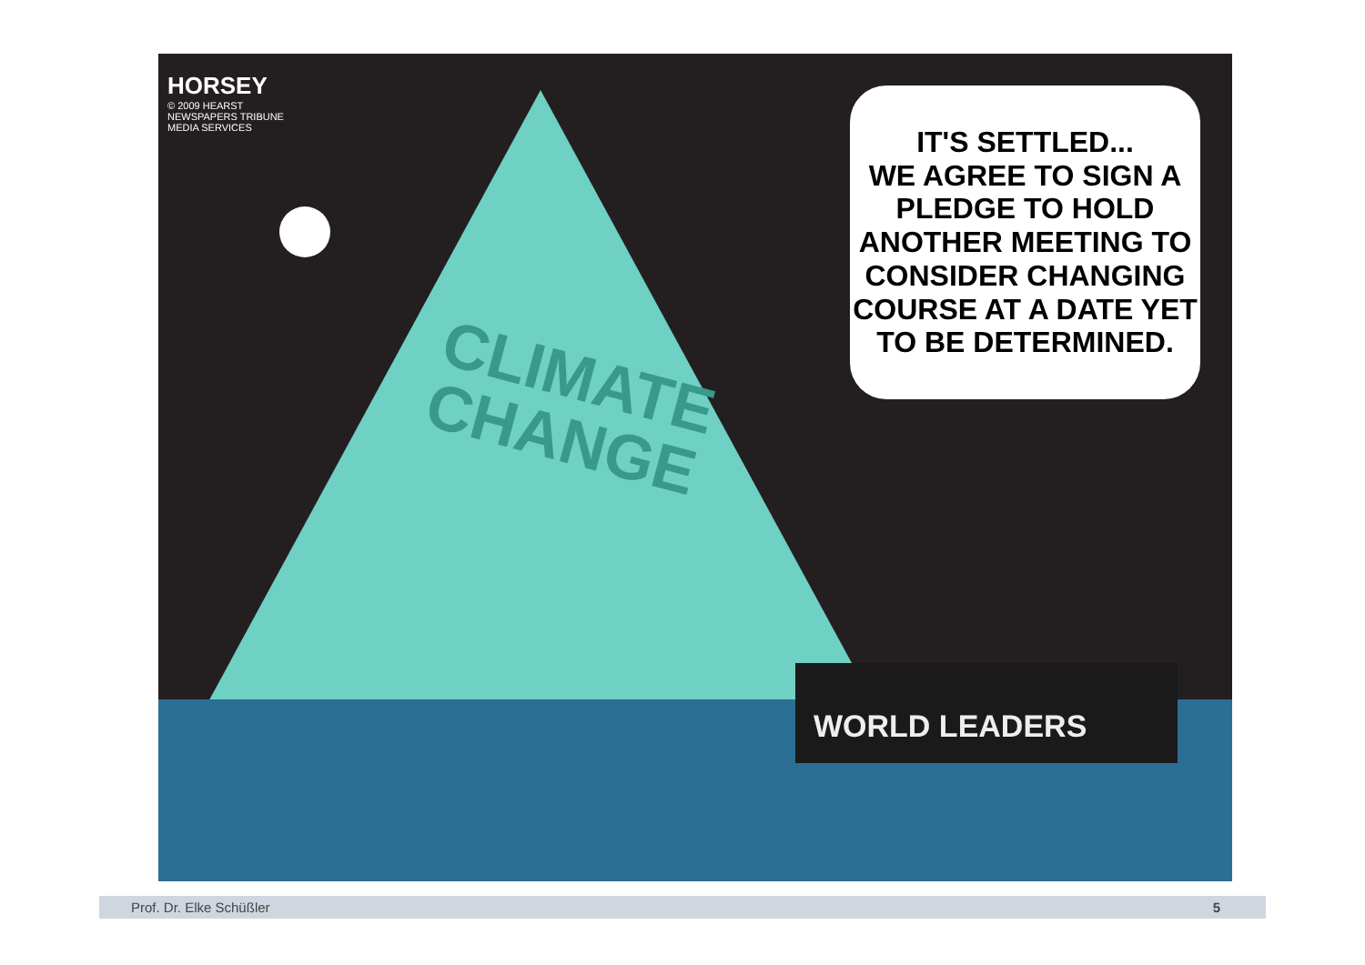HORSEY
© 2009 HEARST NEWSPAPERS TRIBUNE MEDIA SERVICES
CLIMATE
CHANGE
IT'S SETTLED...
WE AGREE TO SIGN A PLEDGE TO HOLD ANOTHER MEETING TO CONSIDER CHANGING COURSE AT A DATE YET TO BE DETERMINED.
WORLD LEADERS
Prof. Dr. Elke Schüßler 5